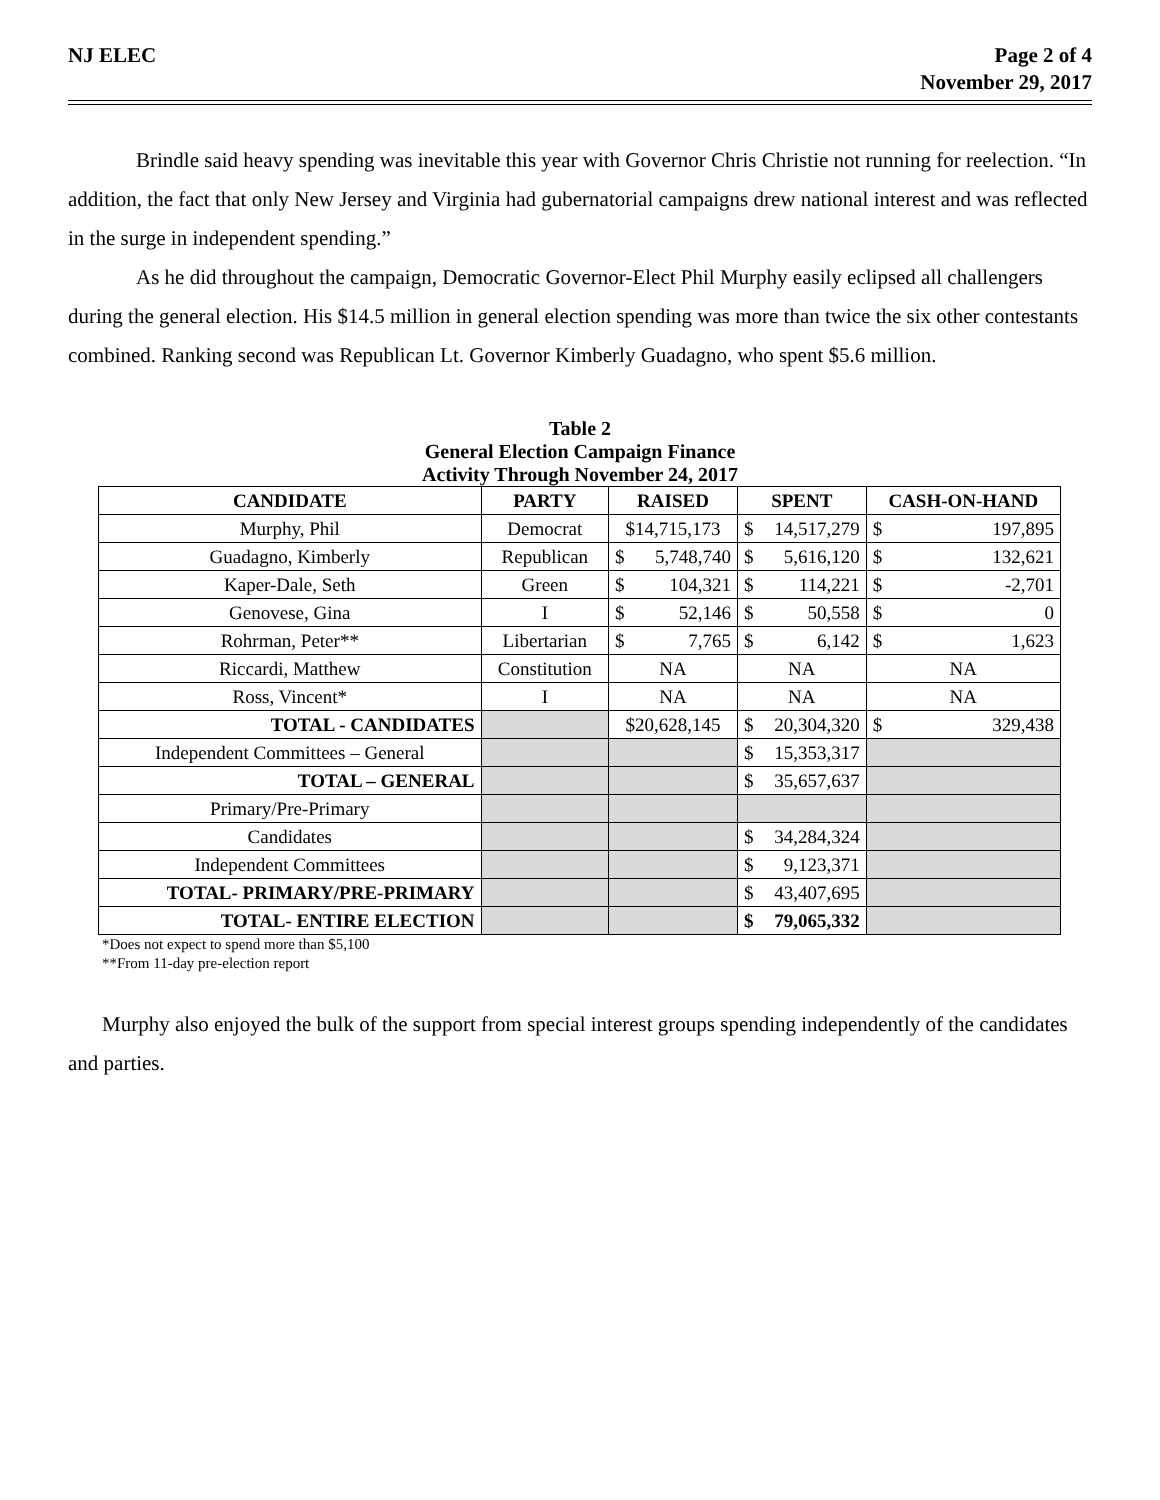NJ ELEC Page 2 of 4
November 29, 2017
Brindle said heavy spending was inevitable this year with Governor Chris Christie not running for reelection. “In addition, the fact that only New Jersey and Virginia had gubernatorial campaigns drew national interest and was reflected in the surge in independent spending.”
As he did throughout the campaign, Democratic Governor-Elect Phil Murphy easily eclipsed all challengers during the general election. His $14.5 million in general election spending was more than twice the six other contestants combined. Ranking second was Republican Lt. Governor Kimberly Guadagno, who spent $5.6 million.
Table 2
General Election Campaign Finance
Activity Through November 24, 2017
| CANDIDATE | PARTY | RAISED | SPENT | CASH-ON-HAND |
| --- | --- | --- | --- | --- |
| Murphy, Phil | Democrat | $14,715,173 | $ 14,517,279 | $ 197,895 |
| Guadagno, Kimberly | Republican | $ 5,748,740 | $ 5,616,120 | $ 132,621 |
| Kaper-Dale, Seth | Green | $ 104,321 | $ 114,221 | $ -2,701 |
| Genovese, Gina | I | $ 52,146 | $ 50,558 | $ 0 |
| Rohrman, Peter** | Libertarian | $ 7,765 | $ 6,142 | $ 1,623 |
| Riccardi, Matthew | Constitution | NA | NA | NA |
| Ross, Vincent* | I | NA | NA | NA |
| TOTAL - CANDIDATES | | $20,628,145 | $ 20,304,320 | $ 329,438 |
| Independent Committees – General | | | $ 15,353,317 | |
| TOTAL – GENERAL | | | $ 35,657,637 | |
| Primary/Pre-Primary | | | | |
| Candidates | | | $ 34,284,324 | |
| Independent Committees | | | $ 9,123,371 | |
| TOTAL- PRIMARY/PRE-PRIMARY | | | $ 43,407,695 | |
| TOTAL- ENTIRE ELECTION | | | $ 79,065,332 | |
*Does not expect to spend more than $5,100
**From 11-day pre-election report
Murphy also enjoyed the bulk of the support from special interest groups spending independently of the candidates and parties.